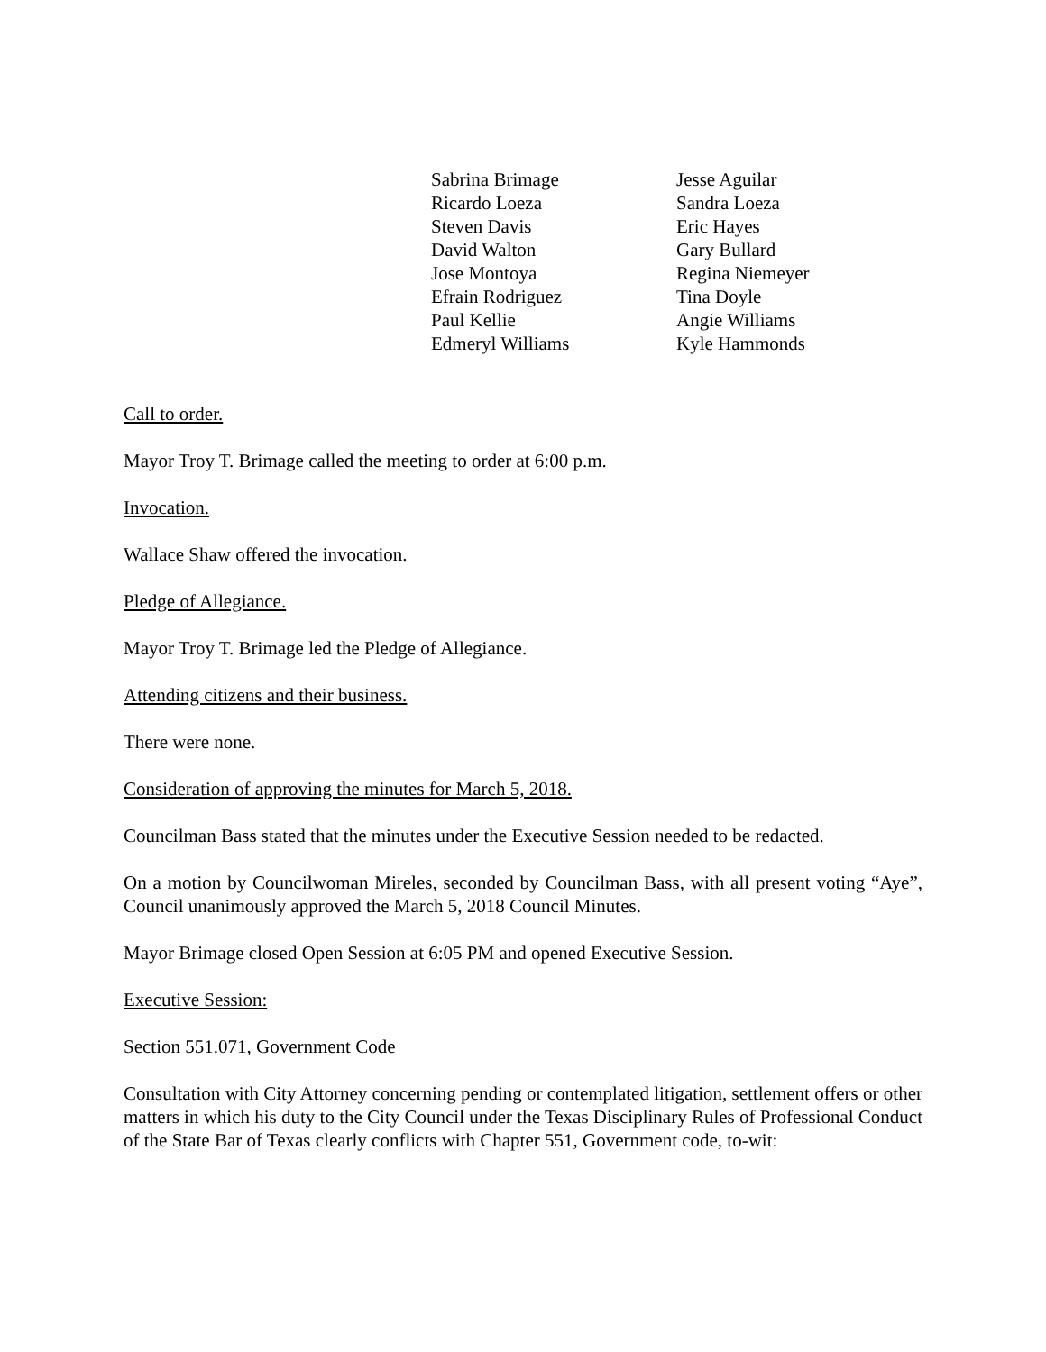Sabrina Brimage
Ricardo Loeza
Steven Davis
David Walton
Jose Montoya
Efrain Rodriguez
Paul Kellie
Edmeryl Williams
Jesse Aguilar
Sandra Loeza
Eric Hayes
Gary Bullard
Regina Niemeyer
Tina Doyle
Angie Williams
Kyle Hammonds
Call to order.
Mayor Troy T. Brimage called the meeting to order at 6:00 p.m.
Invocation.
Wallace Shaw offered the invocation.
Pledge of Allegiance.
Mayor Troy T. Brimage led the Pledge of Allegiance.
Attending citizens and their business.
There were none.
Consideration of approving the minutes for March 5, 2018.
Councilman Bass stated that the minutes under the Executive Session needed to be redacted.
On a motion by Councilwoman Mireles, seconded by Councilman Bass, with all present voting “Aye”, Council unanimously approved the March 5, 2018 Council Minutes.
Mayor Brimage closed Open Session at 6:05 PM and opened Executive Session.
Executive Session:
Section 551.071, Government Code
Consultation with City Attorney concerning pending or contemplated litigation, settlement offers or other matters in which his duty to the City Council under the Texas Disciplinary Rules of Professional Conduct of the State Bar of Texas clearly conflicts with Chapter 551, Government code, to-wit: